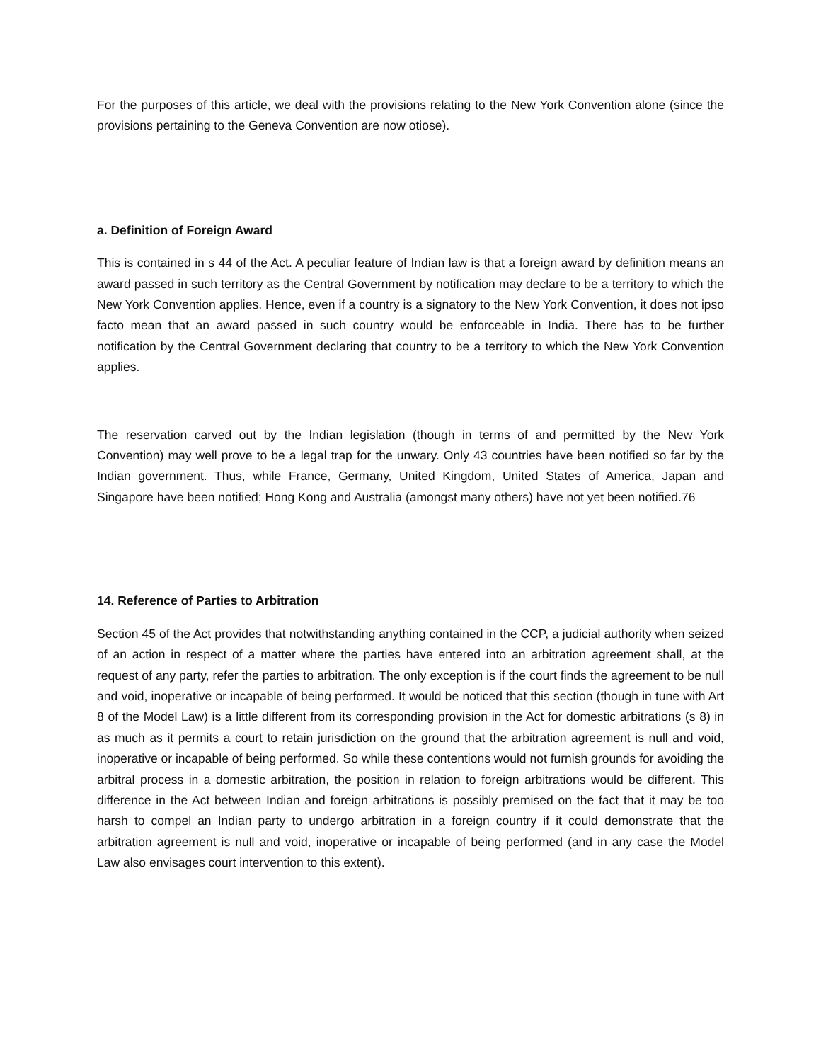For the purposes of this article, we deal with the provisions relating to the New York Convention alone (since the provisions pertaining to the Geneva Convention are now otiose).
a. Definition of Foreign Award
This is contained in s 44 of the Act. A peculiar feature of Indian law is that a foreign award by definition means an award passed in such territory as the Central Government by notification may declare to be a territory to which the New York Convention applies. Hence, even if a country is a signatory to the New York Convention, it does not ipso facto mean that an award passed in such country would be enforceable in India. There has to be further notification by the Central Government declaring that country to be a territory to which the New York Convention applies.
The reservation carved out by the Indian legislation (though in terms of and permitted by the New York Convention) may well prove to be a legal trap for the unwary. Only 43 countries have been notified so far by the Indian government. Thus, while France, Germany, United Kingdom, United States of America, Japan and Singapore have been notified; Hong Kong and Australia (amongst many others) have not yet been notified.76
14. Reference of Parties to Arbitration
Section 45 of the Act provides that notwithstanding anything contained in the CCP, a judicial authority when seized of an action in respect of a matter where the parties have entered into an arbitration agreement shall, at the request of any party, refer the parties to arbitration. The only exception is if the court finds the agreement to be null and void, inoperative or incapable of being performed. It would be noticed that this section (though in tune with Art 8 of the Model Law) is a little different from its corresponding provision in the Act for domestic arbitrations (s 8) in as much as it permits a court to retain jurisdiction on the ground that the arbitration agreement is null and void, inoperative or incapable of being performed. So while these contentions would not furnish grounds for avoiding the arbitral process in a domestic arbitration, the position in relation to foreign arbitrations would be different. This difference in the Act between Indian and foreign arbitrations is possibly premised on the fact that it may be too harsh to compel an Indian party to undergo arbitration in a foreign country if it could demonstrate that the arbitration agreement is null and void, inoperative or incapable of being performed (and in any case the Model Law also envisages court intervention to this extent).